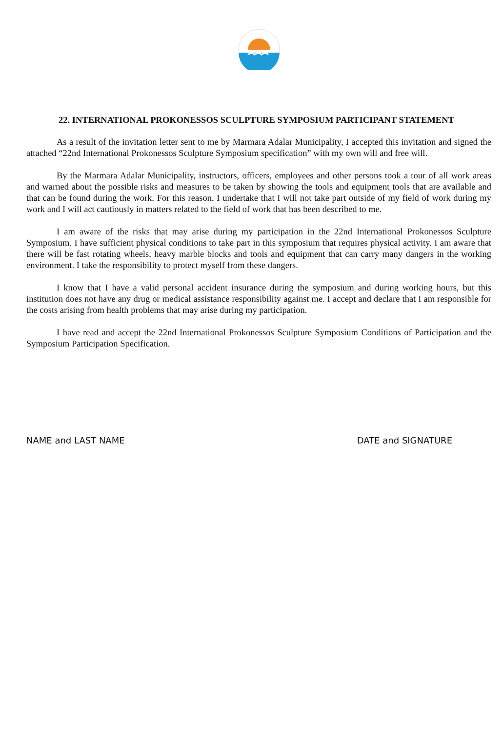22. INTERNATIONAL PROKONESSOS SCULPTURE SYMPOSIUM PARTICIPANT STATEMENT
As a result of the invitation letter sent to me by Marmara Adalar Municipality, I accepted this invitation and signed the attached “22nd International Prokonessos Sculpture Symposium specification” with my own will and free will.
By the Marmara Adalar Municipality, instructors, officers, employees and other persons took a tour of all work areas and warned about the possible risks and measures to be taken by showing the tools and equipment tools that are available and that can be found during the work. For this reason, I undertake that I will not take part outside of my field of work during my work and I will act cautiously in matters related to the field of work that has been described to me.
I am aware of the risks that may arise during my participation in the 22nd International Prokonessos Sculpture Symposium. I have sufficient physical conditions to take part in this symposium that requires physical activity. I am aware that there will be fast rotating wheels, heavy marble blocks and tools and equipment that can carry many dangers in the working environment. I take the responsibility to protect myself from these dangers.
I know that I have a valid personal accident insurance during the symposium and during working hours, but this institution does not have any drug or medical assistance responsibility against me. I accept and declare that I am responsible for the costs arising from health problems that may arise during my participation.
I have read and accept the 22nd International Prokonessos Sculpture Symposium Conditions of Participation and the Symposium Participation Specification.
NAME and LAST NAME DATE and SIGNATURE